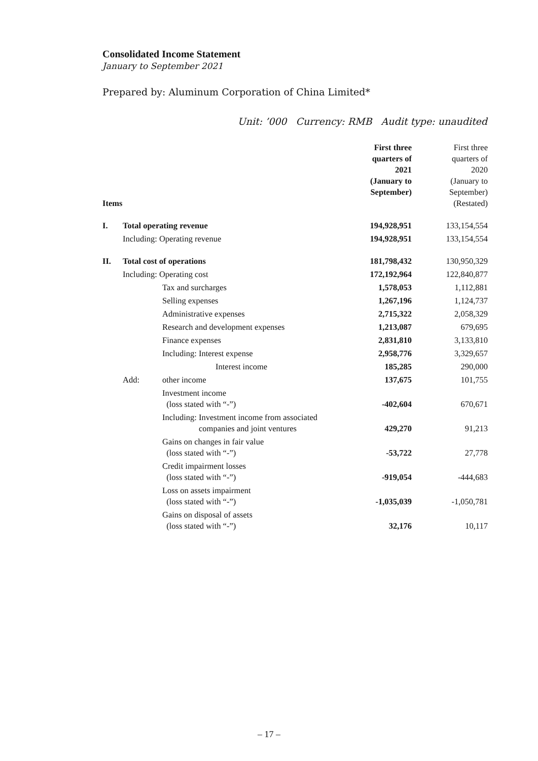Consolidated Income Statement
January to September 2021
Prepared by: Aluminum Corporation of China Limited*
Unit: ’000 Currency: RMB Audit type: unaudited
| Items | | | First three quarters of 2021 (January to September) | First three quarters of 2020 (January to September) (Restated) |
| --- | --- | --- | --- | --- |
| I. | Total operating revenue | | 194,928,951 | 133,154,554 |
| | Including: Operating revenue | | 194,928,951 | 133,154,554 |
| II. | Total cost of operations | | 181,798,432 | 130,950,329 |
| | Including: Operating cost | | 172,192,964 | 122,840,877 |
| | | Tax and surcharges | 1,578,053 | 1,112,881 |
| | | Selling expenses | 1,267,196 | 1,124,737 |
| | | Administrative expenses | 2,715,322 | 2,058,329 |
| | | Research and development expenses | 1,213,087 | 679,695 |
| | | Finance expenses | 2,831,810 | 3,133,810 |
| | | Including: Interest expense | 2,958,776 | 3,329,657 |
| | | Interest income | 185,285 | 290,000 |
| | Add: | other income | 137,675 | 101,755 |
| | | Investment income (loss stated with “-”) | -402,604 | 670,671 |
| | | Including: Investment income from associated companies and joint ventures | 429,270 | 91,213 |
| | | Gains on changes in fair value (loss stated with “-”) | -53,722 | 27,778 |
| | | Credit impairment losses (loss stated with “-”) | -919,054 | -444,683 |
| | | Loss on assets impairment (loss stated with “-”) | -1,035,039 | -1,050,781 |
| | | Gains on disposal of assets (loss stated with “-”) | 32,176 | 10,117 |
– 17 –